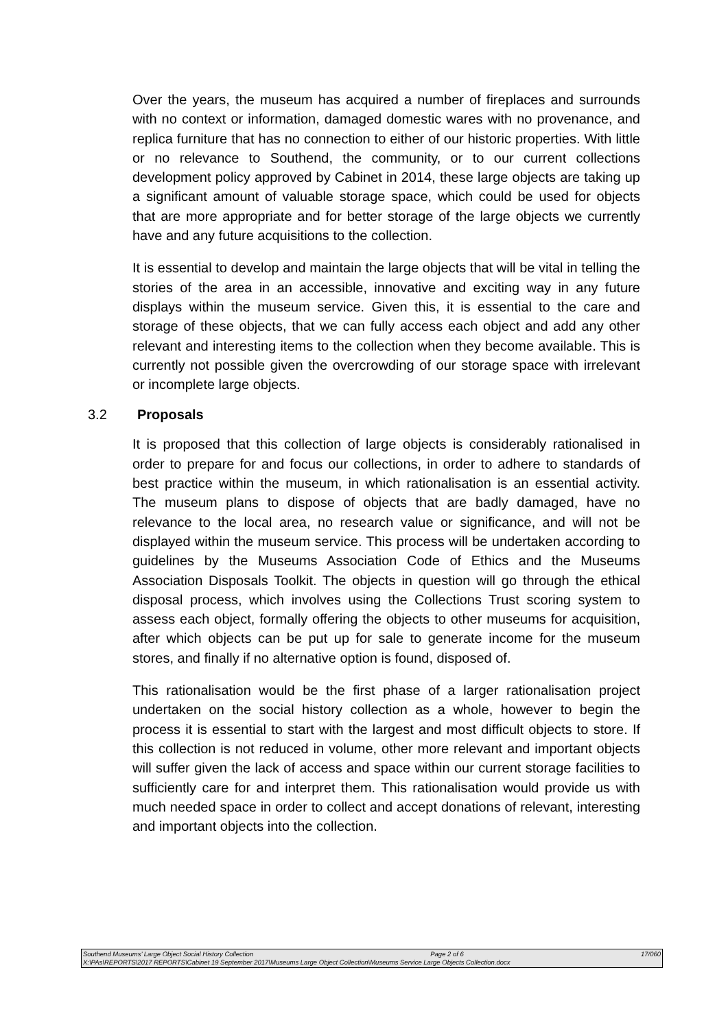Over the years, the museum has acquired a number of fireplaces and surrounds with no context or information, damaged domestic wares with no provenance, and replica furniture that has no connection to either of our historic properties. With little or no relevance to Southend, the community, or to our current collections development policy approved by Cabinet in 2014, these large objects are taking up a significant amount of valuable storage space, which could be used for objects that are more appropriate and for better storage of the large objects we currently have and any future acquisitions to the collection.
It is essential to develop and maintain the large objects that will be vital in telling the stories of the area in an accessible, innovative and exciting way in any future displays within the museum service. Given this, it is essential to the care and storage of these objects, that we can fully access each object and add any other relevant and interesting items to the collection when they become available. This is currently not possible given the overcrowding of our storage space with irrelevant or incomplete large objects.
3.2 Proposals
It is proposed that this collection of large objects is considerably rationalised in order to prepare for and focus our collections, in order to adhere to standards of best practice within the museum, in which rationalisation is an essential activity. The museum plans to dispose of objects that are badly damaged, have no relevance to the local area, no research value or significance, and will not be displayed within the museum service. This process will be undertaken according to guidelines by the Museums Association Code of Ethics and the Museums Association Disposals Toolkit. The objects in question will go through the ethical disposal process, which involves using the Collections Trust scoring system to assess each object, formally offering the objects to other museums for acquisition, after which objects can be put up for sale to generate income for the museum stores, and finally if no alternative option is found, disposed of.
This rationalisation would be the first phase of a larger rationalisation project undertaken on the social history collection as a whole, however to begin the process it is essential to start with the largest and most difficult objects to store. If this collection is not reduced in volume, other more relevant and important objects will suffer given the lack of access and space within our current storage facilities to sufficiently care for and interpret them. This rationalisation would provide us with much needed space in order to collect and accept donations of relevant, interesting and important objects into the collection.
Southend Museums’ Large Object Social History Collection Page 2 of 6 17/060
X:\PAs\REPORTS\2017 REPORTS\Cabinet 19 September 2017\Museums Large Object Collection\Museums Service Large Objects Collection.docx